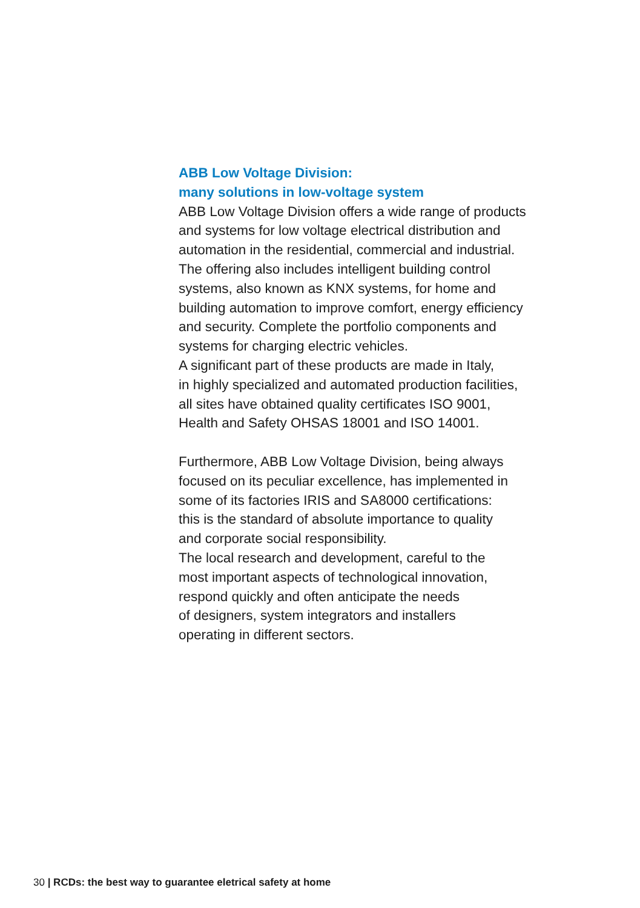ABB Low Voltage Division:
many solutions in low-voltage system
ABB Low Voltage Division offers a wide range of products
and systems for low voltage electrical distribution and
automation in the residential, commercial and industrial.
The offering also includes intelligent building control
systems, also known as KNX systems, for home and
building automation to improve comfort, energy efficiency
and security. Complete the portfolio components and
systems for charging electric vehicles.
A significant part of these products are made in Italy,
in highly specialized and automated production facilities,
all sites have obtained quality certificates ISO 9001,
Health and Safety OHSAS 18001 and ISO 14001.
Furthermore, ABB Low Voltage Division, being always
focused on its peculiar excellence, has implemented in
some of its factories IRIS and SA8000 certifications:
this is the standard of absolute importance to quality
and corporate social responsibility.
The local research and development, careful to the
most important aspects of technological innovation,
respond quickly and often anticipate the needs
of designers, system integrators and installers
operating in different sectors.
30 | RCDs: the best way to guarantee eletrical safety at home